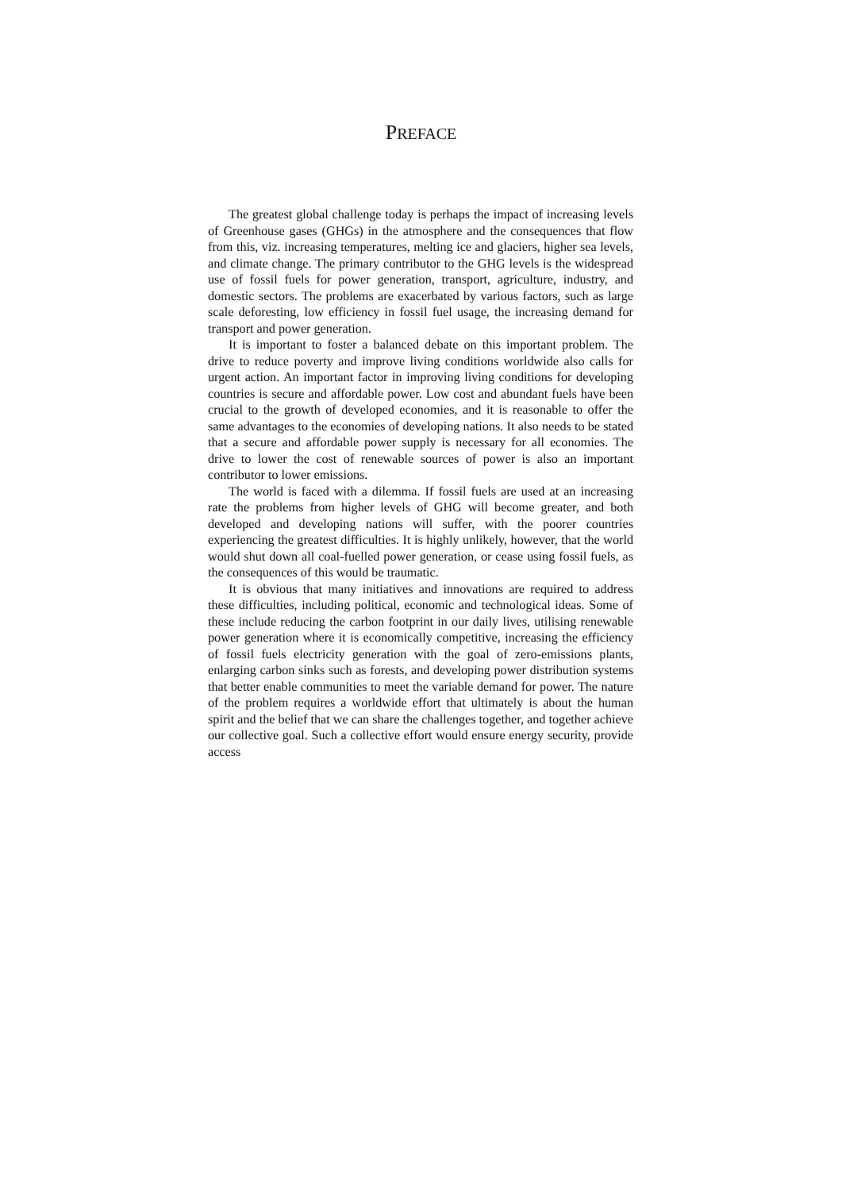PREFACE
The greatest global challenge today is perhaps the impact of increasing levels of Greenhouse gases (GHGs) in the atmosphere and the consequences that flow from this, viz. increasing temperatures, melting ice and glaciers, higher sea levels, and climate change. The primary contributor to the GHG levels is the widespread use of fossil fuels for power generation, transport, agriculture, industry, and domestic sectors. The problems are exacerbated by various factors, such as large scale deforesting, low efficiency in fossil fuel usage, the increasing demand for transport and power generation.
It is important to foster a balanced debate on this important problem. The drive to reduce poverty and improve living conditions worldwide also calls for urgent action. An important factor in improving living conditions for developing countries is secure and affordable power. Low cost and abundant fuels have been crucial to the growth of developed economies, and it is reasonable to offer the same advantages to the economies of developing nations. It also needs to be stated that a secure and affordable power supply is necessary for all economies. The drive to lower the cost of renewable sources of power is also an important contributor to lower emissions.
The world is faced with a dilemma. If fossil fuels are used at an increasing rate the problems from higher levels of GHG will become greater, and both developed and developing nations will suffer, with the poorer countries experiencing the greatest difficulties. It is highly unlikely, however, that the world would shut down all coal-fuelled power generation, or cease using fossil fuels, as the consequences of this would be traumatic.
It is obvious that many initiatives and innovations are required to address these difficulties, including political, economic and technological ideas. Some of these include reducing the carbon footprint in our daily lives, utilising renewable power generation where it is economically competitive, increasing the efficiency of fossil fuels electricity generation with the goal of zero-emissions plants, enlarging carbon sinks such as forests, and developing power distribution systems that better enable communities to meet the variable demand for power. The nature of the problem requires a worldwide effort that ultimately is about the human spirit and the belief that we can share the challenges together, and together achieve our collective goal. Such a collective effort would ensure energy security, provide access